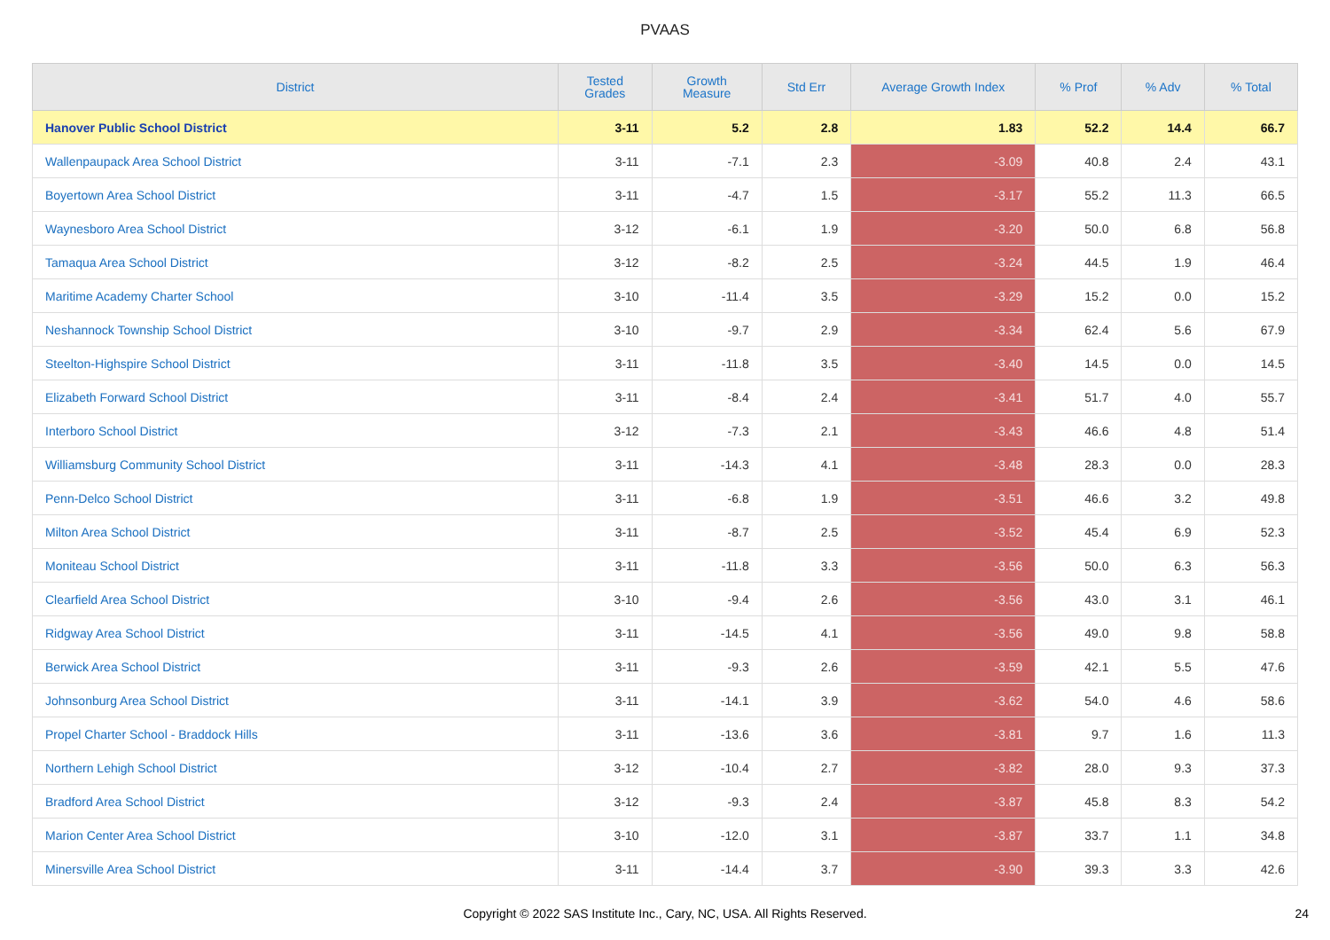PVAAS
| District | Tested Grades | Growth Measure | Std Err | Average Growth Index | % Prof | % Adv | % Total |
| --- | --- | --- | --- | --- | --- | --- | --- |
| Hanover Public School District | 3-11 | 5.2 | 2.8 | 1.83 | 52.2 | 14.4 | 66.7 |
| Wallenpaupack Area School District | 3-11 | -7.1 | 2.3 | -3.09 | 40.8 | 2.4 | 43.1 |
| Boyertown Area School District | 3-11 | -4.7 | 1.5 | -3.17 | 55.2 | 11.3 | 66.5 |
| Waynesboro Area School District | 3-12 | -6.1 | 1.9 | -3.20 | 50.0 | 6.8 | 56.8 |
| Tamaqua Area School District | 3-12 | -8.2 | 2.5 | -3.24 | 44.5 | 1.9 | 46.4 |
| Maritime Academy Charter School | 3-10 | -11.4 | 3.5 | -3.29 | 15.2 | 0.0 | 15.2 |
| Neshannock Township School District | 3-10 | -9.7 | 2.9 | -3.34 | 62.4 | 5.6 | 67.9 |
| Steelton-Highspire School District | 3-11 | -11.8 | 3.5 | -3.40 | 14.5 | 0.0 | 14.5 |
| Elizabeth Forward School District | 3-11 | -8.4 | 2.4 | -3.41 | 51.7 | 4.0 | 55.7 |
| Interboro School District | 3-12 | -7.3 | 2.1 | -3.43 | 46.6 | 4.8 | 51.4 |
| Williamsburg Community School District | 3-11 | -14.3 | 4.1 | -3.48 | 28.3 | 0.0 | 28.3 |
| Penn-Delco School District | 3-11 | -6.8 | 1.9 | -3.51 | 46.6 | 3.2 | 49.8 |
| Milton Area School District | 3-11 | -8.7 | 2.5 | -3.52 | 45.4 | 6.9 | 52.3 |
| Moniteau School District | 3-11 | -11.8 | 3.3 | -3.56 | 50.0 | 6.3 | 56.3 |
| Clearfield Area School District | 3-10 | -9.4 | 2.6 | -3.56 | 43.0 | 3.1 | 46.1 |
| Ridgway Area School District | 3-11 | -14.5 | 4.1 | -3.56 | 49.0 | 9.8 | 58.8 |
| Berwick Area School District | 3-11 | -9.3 | 2.6 | -3.59 | 42.1 | 5.5 | 47.6 |
| Johnsonburg Area School District | 3-11 | -14.1 | 3.9 | -3.62 | 54.0 | 4.6 | 58.6 |
| Propel Charter School - Braddock Hills | 3-11 | -13.6 | 3.6 | -3.81 | 9.7 | 1.6 | 11.3 |
| Northern Lehigh School District | 3-12 | -10.4 | 2.7 | -3.82 | 28.0 | 9.3 | 37.3 |
| Bradford Area School District | 3-12 | -9.3 | 2.4 | -3.87 | 45.8 | 8.3 | 54.2 |
| Marion Center Area School District | 3-10 | -12.0 | 3.1 | -3.87 | 33.7 | 1.1 | 34.8 |
| Minersville Area School District | 3-11 | -14.4 | 3.7 | -3.90 | 39.3 | 3.3 | 42.6 |
Copyright © 2022 SAS Institute Inc., Cary, NC, USA. All Rights Reserved.
24